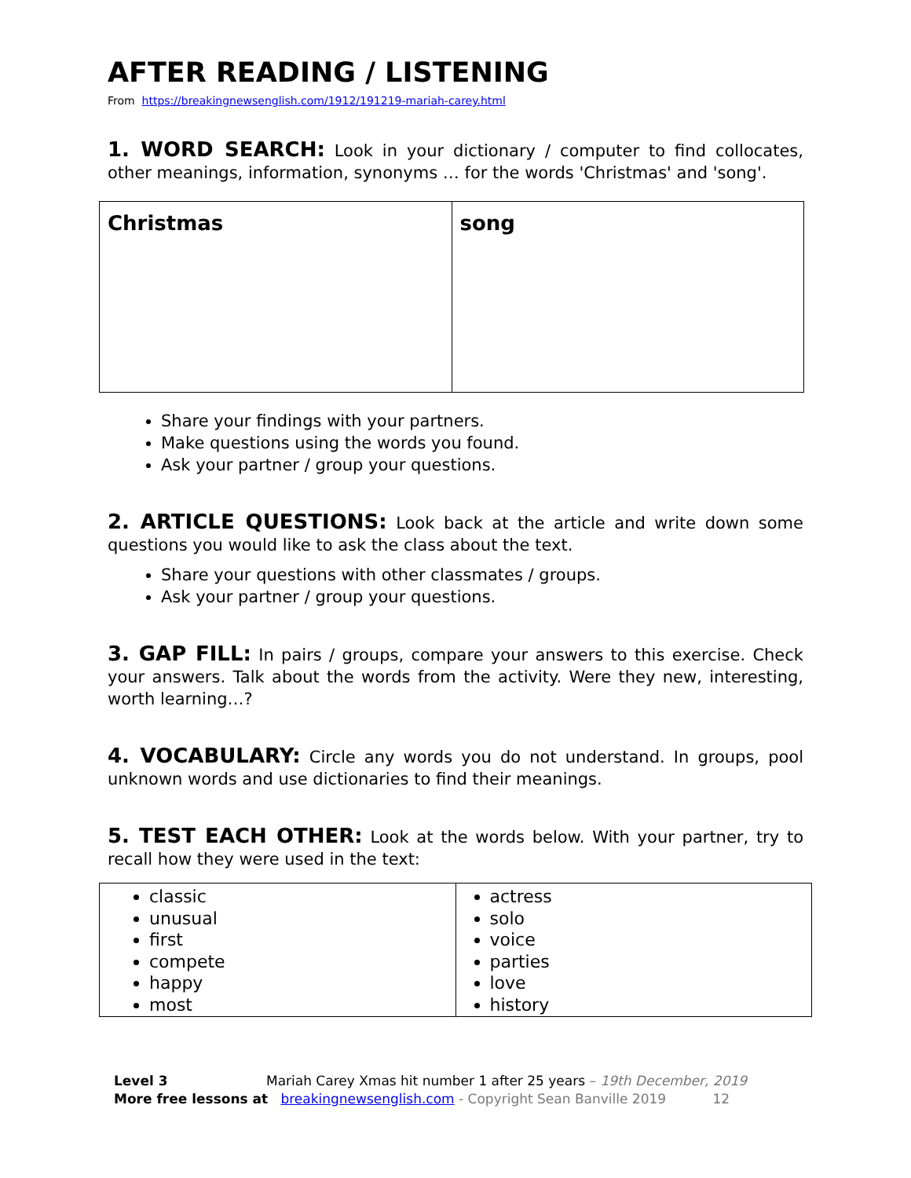AFTER READING / LISTENING
From https://breakingnewsenglish.com/1912/191219-mariah-carey.html
1. WORD SEARCH: Look in your dictionary / computer to find collocates, other meanings, information, synonyms … for the words 'Christmas' and 'song'.
| Christmas | song |
Share your findings with your partners.
Make questions using the words you found.
Ask your partner / group your questions.
2. ARTICLE QUESTIONS: Look back at the article and write down some questions you would like to ask the class about the text.
Share your questions with other classmates / groups.
Ask your partner / group your questions.
3. GAP FILL: In pairs / groups, compare your answers to this exercise. Check your answers. Talk about the words from the activity. Were they new, interesting, worth learning…?
4. VOCABULARY: Circle any words you do not understand. In groups, pool unknown words and use dictionaries to find their meanings.
5. TEST EACH OTHER: Look at the words below. With your partner, try to recall how they were used in the text:
| classic unusual first compete happy most | actress solo voice parties love history |
Level 3 Mariah Carey Xmas hit number 1 after 25 years – 19th December, 2019
More free lessons at breakingnewsenglish.com - Copyright Sean Banville 2019 12